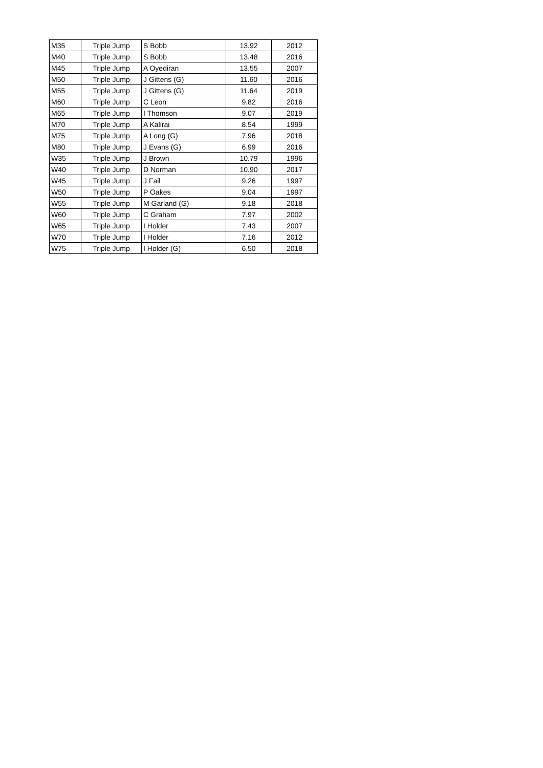| M35 | Triple Jump | S Bobb | 13.92 | 2012 |
| M40 | Triple Jump | S Bobb | 13.48 | 2016 |
| M45 | Triple Jump | A Oyediran | 13.55 | 2007 |
| M50 | Triple Jump | J Gittens (G) | 11.60 | 2016 |
| M55 | Triple Jump | J Gittens (G) | 11.64 | 2019 |
| M60 | Triple Jump | C Leon | 9.82 | 2016 |
| M65 | Triple Jump | I Thomson | 9.07 | 2019 |
| M70 | Triple Jump | A Kalirai | 8.54 | 1999 |
| M75 | Triple Jump | A Long (G) | 7.96 | 2018 |
| M80 | Triple Jump | J Evans (G) | 6.99 | 2016 |
| W35 | Triple Jump | J Brown | 10.79 | 1996 |
| W40 | Triple Jump | D Norman | 10.90 | 2017 |
| W45 | Triple Jump | J Fail | 9.26 | 1997 |
| W50 | Triple Jump | P Oakes | 9.04 | 1997 |
| W55 | Triple Jump | M Garland (G) | 9.18 | 2018 |
| W60 | Triple Jump | C Graham | 7.97 | 2002 |
| W65 | Triple Jump | I Holder | 7.43 | 2007 |
| W70 | Triple Jump | I Holder | 7.16 | 2012 |
| W75 | Triple Jump | I Holder (G) | 6.50 | 2018 |